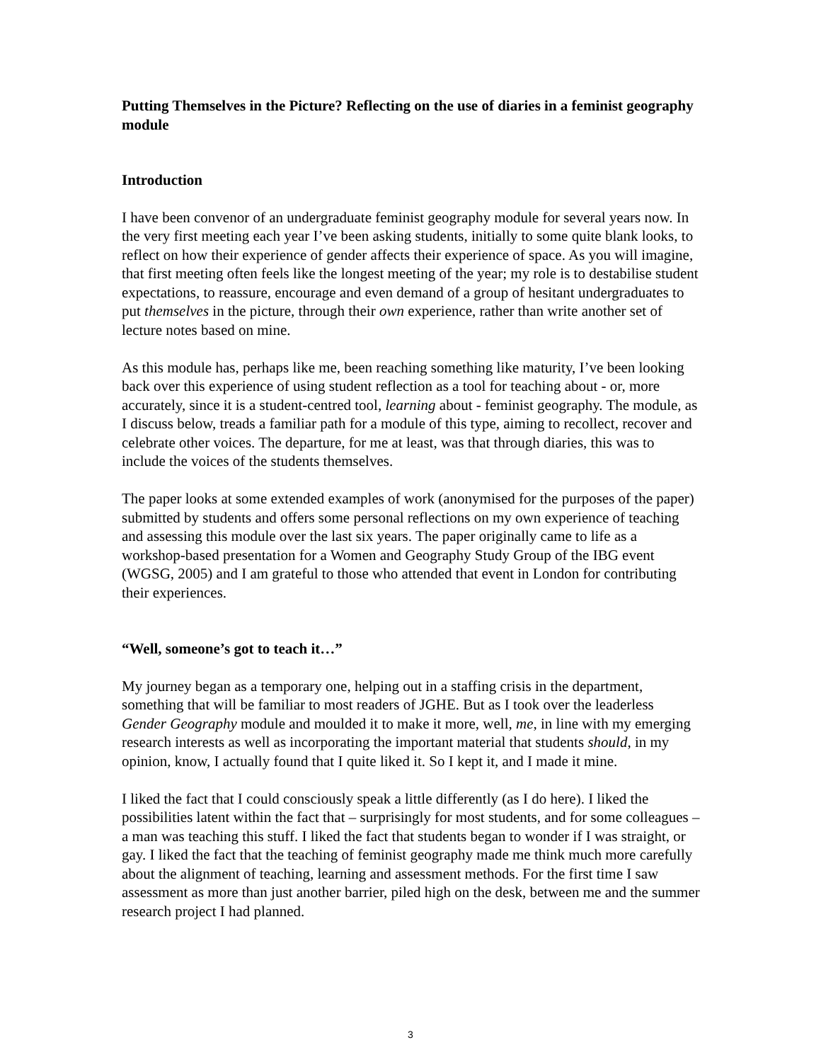Putting Themselves in the Picture? Reflecting on the use of diaries in a feminist geography module
Introduction
I have been convenor of an undergraduate feminist geography module for several years now. In the very first meeting each year I’ve been asking students, initially to some quite blank looks, to reflect on how their experience of gender affects their experience of space. As you will imagine, that first meeting often feels like the longest meeting of the year; my role is to destabilise student expectations, to reassure, encourage and even demand of a group of hesitant undergraduates to put themselves in the picture, through their own experience, rather than write another set of lecture notes based on mine.
As this module has, perhaps like me, been reaching something like maturity, I’ve been looking back over this experience of using student reflection as a tool for teaching about - or, more accurately, since it is a student-centred tool, learning about - feminist geography. The module, as I discuss below, treads a familiar path for a module of this type, aiming to recollect, recover and celebrate other voices. The departure, for me at least, was that through diaries, this was to include the voices of the students themselves.
The paper looks at some extended examples of work (anonymised for the purposes of the paper) submitted by students and offers some personal reflections on my own experience of teaching and assessing this module over the last six years. The paper originally came to life as a workshop-based presentation for a Women and Geography Study Group of the IBG event (WGSG, 2005) and I am grateful to those who attended that event in London for contributing their experiences.
“Well, someone’s got to teach it…”
My journey began as a temporary one, helping out in a staffing crisis in the department, something that will be familiar to most readers of JGHE. But as I took over the leaderless Gender Geography module and moulded it to make it more, well, me, in line with my emerging research interests as well as incorporating the important material that students should, in my opinion, know, I actually found that I quite liked it. So I kept it, and I made it mine.
I liked the fact that I could consciously speak a little differently (as I do here). I liked the possibilities latent within the fact that – surprisingly for most students, and for some colleagues – a man was teaching this stuff. I liked the fact that students began to wonder if I was straight, or gay. I liked the fact that the teaching of feminist geography made me think much more carefully about the alignment of teaching, learning and assessment methods. For the first time I saw assessment as more than just another barrier, piled high on the desk, between me and the summer research project I had planned.
3